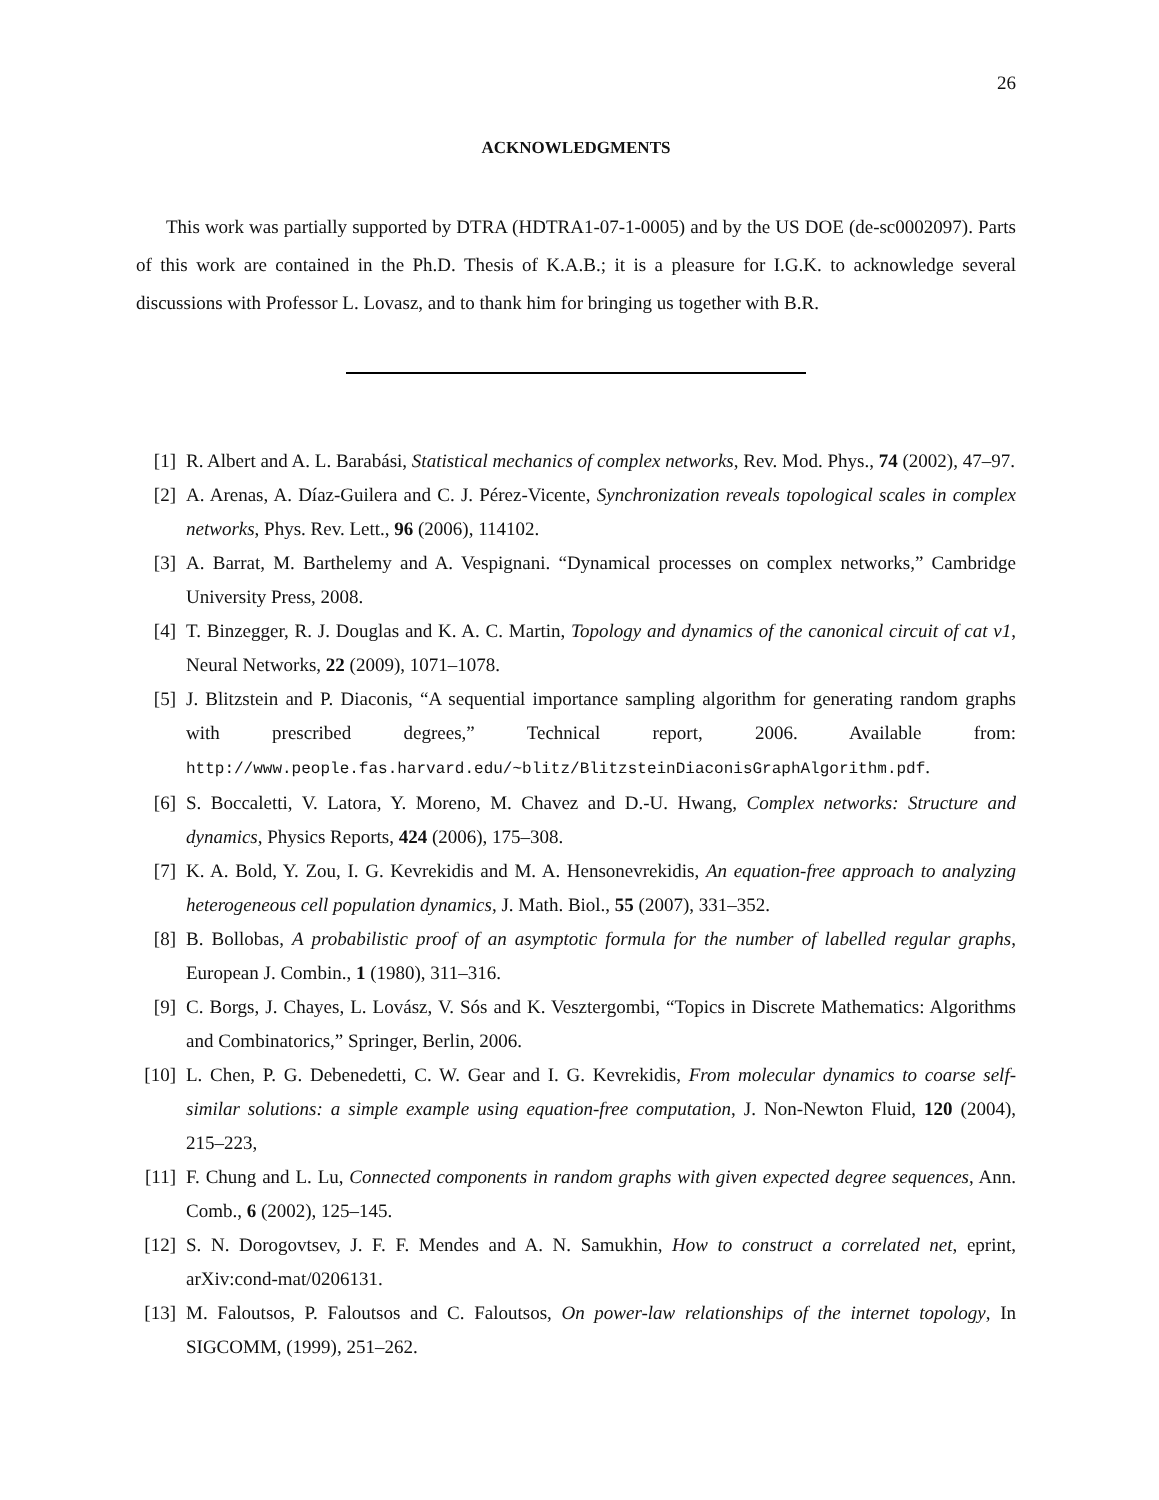26
ACKNOWLEDGMENTS
This work was partially supported by DTRA (HDTRA1-07-1-0005) and by the US DOE (de-sc0002097). Parts of this work are contained in the Ph.D. Thesis of K.A.B.; it is a pleasure for I.G.K. to acknowledge several discussions with Professor L. Lovasz, and to thank him for bringing us together with B.R.
[1] R. Albert and A. L. Barabási, Statistical mechanics of complex networks, Rev. Mod. Phys., 74 (2002), 47–97.
[2] A. Arenas, A. Díaz-Guilera and C. J. Pérez-Vicente, Synchronization reveals topological scales in complex networks, Phys. Rev. Lett., 96 (2006), 114102.
[3] A. Barrat, M. Barthelemy and A. Vespignani. “Dynamical processes on complex networks,” Cambridge University Press, 2008.
[4] T. Binzegger, R. J. Douglas and K. A. C. Martin, Topology and dynamics of the canonical circuit of cat v1, Neural Networks, 22 (2009), 1071–1078.
[5] J. Blitzstein and P. Diaconis, “A sequential importance sampling algorithm for generating random graphs with prescribed degrees,” Technical report, 2006. Available from: http://www.people.fas.harvard.edu/~blitz/BlitzsteinDiaconisGraphAlgorithm.pdf.
[6] S. Boccaletti, V. Latora, Y. Moreno, M. Chavez and D.-U. Hwang, Complex networks: Structure and dynamics, Physics Reports, 424 (2006), 175–308.
[7] K. A. Bold, Y. Zou, I. G. Kevrekidis and M. A. Hensonevrekidis, An equation-free approach to analyzing heterogeneous cell population dynamics, J. Math. Biol., 55 (2007), 331–352.
[8] B. Bollobas, A probabilistic proof of an asymptotic formula for the number of labelled regular graphs, European J. Combin., 1 (1980), 311–316.
[9] C. Borgs, J. Chayes, L. Lovász, V. Sós and K. Vesztergombi, “Topics in Discrete Mathematics: Algorithms and Combinatorics,” Springer, Berlin, 2006.
[10] L. Chen, P. G. Debenedetti, C. W. Gear and I. G. Kevrekidis, From molecular dynamics to coarse self-similar solutions: a simple example using equation-free computation, J. Non-Newton Fluid, 120 (2004), 215–223,
[11] F. Chung and L. Lu, Connected components in random graphs with given expected degree sequences, Ann. Comb., 6 (2002), 125–145.
[12] S. N. Dorogovtsev, J. F. F. Mendes and A. N. Samukhin, How to construct a correlated net, eprint, arXiv:cond-mat/0206131.
[13] M. Faloutsos, P. Faloutsos and C. Faloutsos, On power-law relationships of the internet topology, In SIGCOMM, (1999), 251–262.